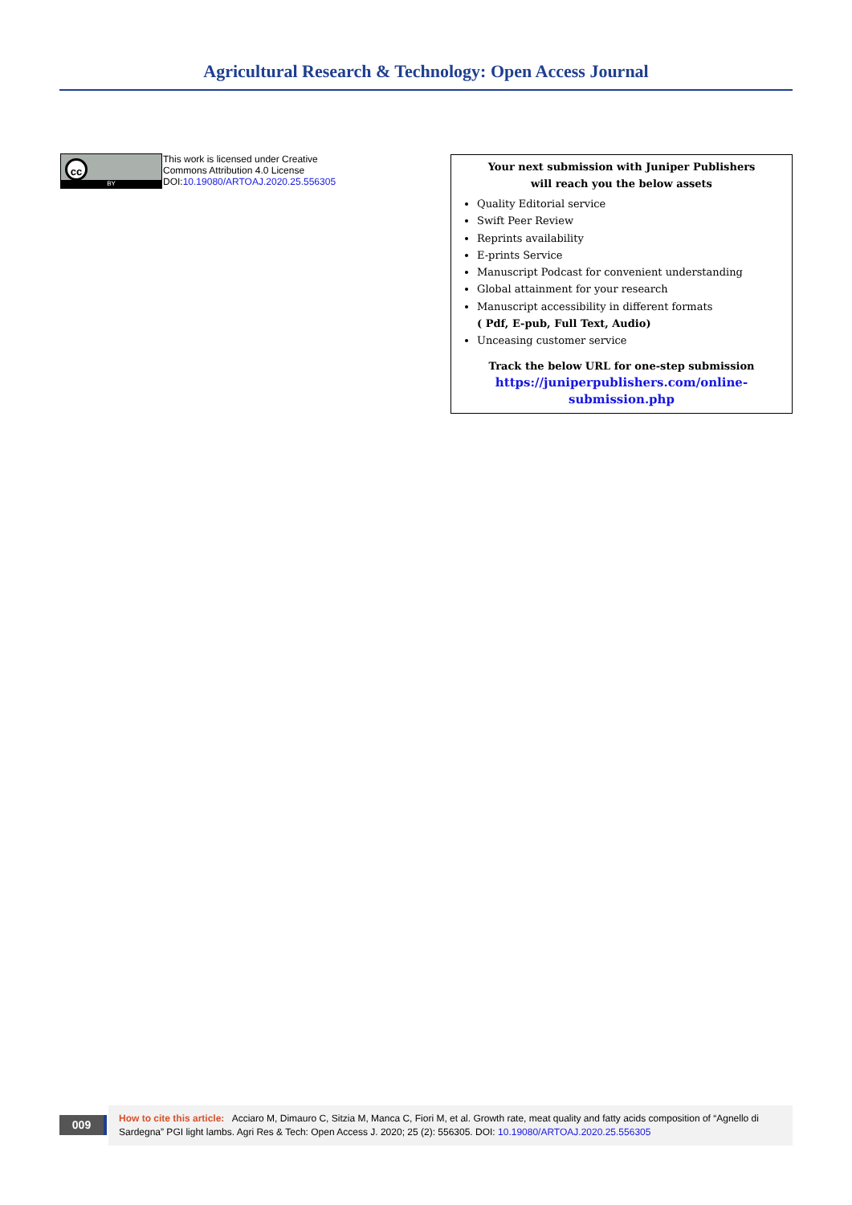Agricultural Research & Technology: Open Access Journal
cc
BY
This work is licensed under Creative
Commons Attribution 4.0 License
DOI:10.19080/ARTOAJ.2020.25.556305
Your next submission with Juniper Publishers
will reach you the below assets
Quality Editorial service
Swift Peer Review
Reprints availability
E-prints Service
Manuscript Podcast for convenient understanding
Global attainment for your research
Manuscript accessibility in different formats
( Pdf, E-pub, Full Text, Audio)
Unceasing customer service
Track the below URL for one-step submission
https://juniperpublishers.com/online-submission.php
009
How to cite this article: Acciaro M, Dimauro C, Sitzia M, Manca C, Fiori M, et al. Growth rate, meat quality and fatty acids composition of “Agnello di Sardegna” PGI light lambs. Agri Res & Tech: Open Access J. 2020; 25 (2): 556305. DOI: 10.19080/ARTOAJ.2020.25.556305